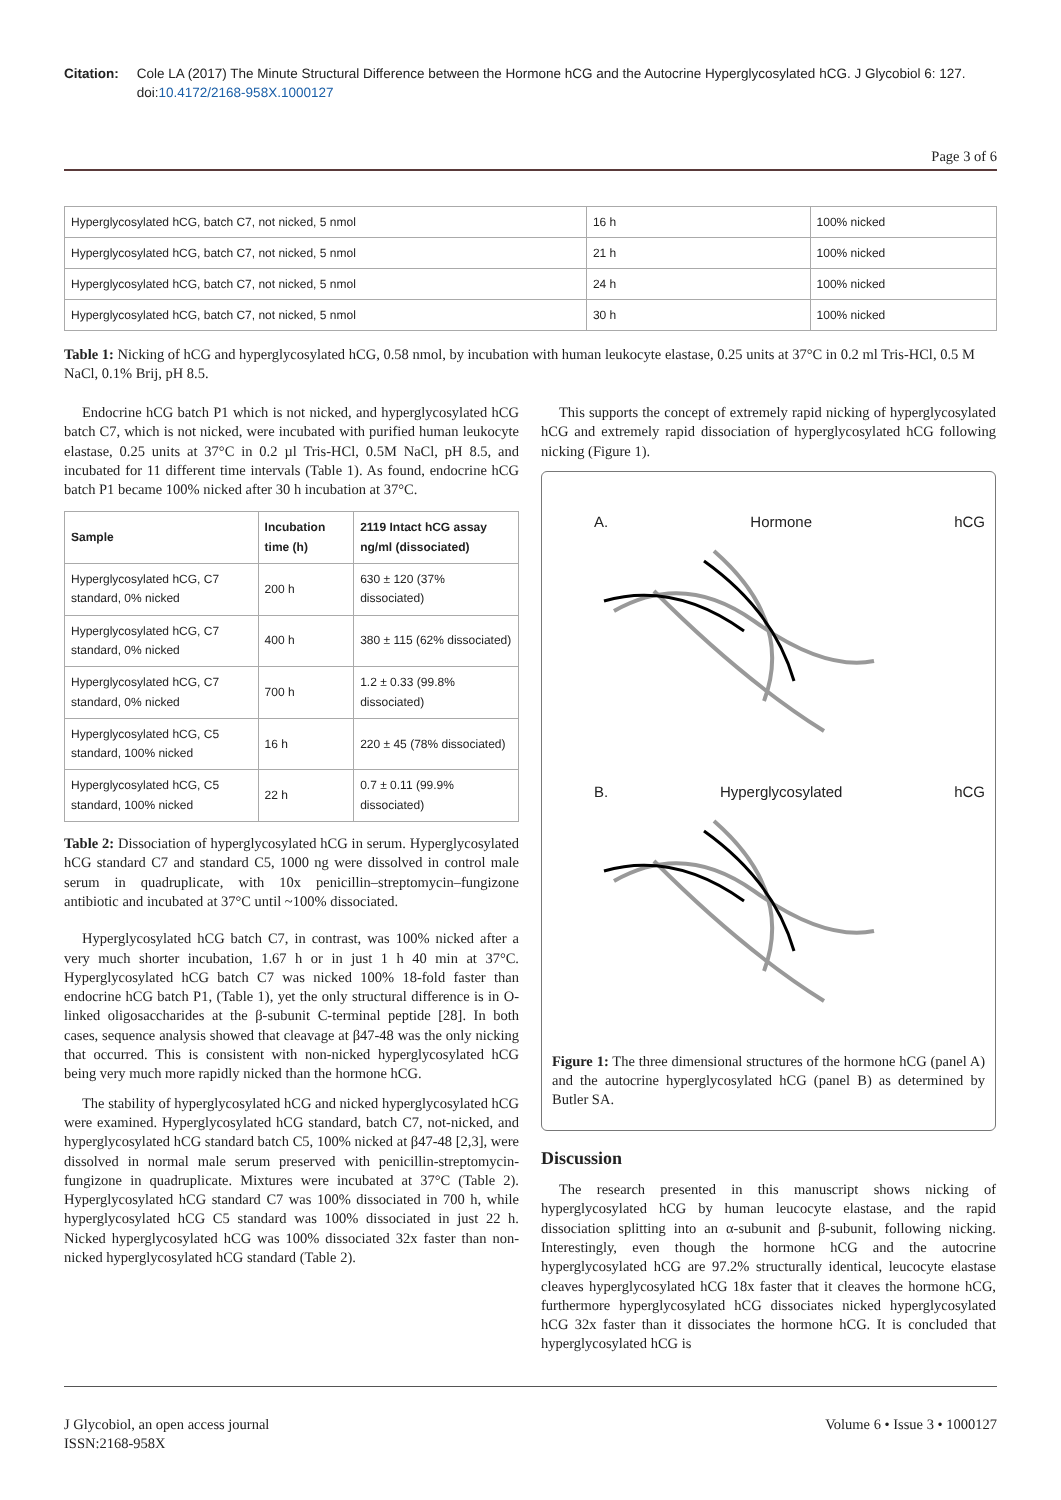Citation: Cole LA (2017) The Minute Structural Difference between the Hormone hCG and the Autocrine Hyperglycosylated hCG. J Glycobiol 6: 127. doi:10.4172/2168-958X.1000127
Page 3 of 6
| Hyperglycosylated hCG, batch C7, not nicked, 5 nmol | 16 h | 100% nicked |
| Hyperglycosylated hCG, batch C7, not nicked, 5 nmol | 21 h | 100% nicked |
| Hyperglycosylated hCG, batch C7, not nicked, 5 nmol | 24 h | 100% nicked |
| Hyperglycosylated hCG, batch C7, not nicked, 5 nmol | 30 h | 100% nicked |
Table 1: Nicking of hCG and hyperglycosylated hCG, 0.58 nmol, by incubation with human leukocyte elastase, 0.25 units at 37°C in 0.2 ml Tris-HCl, 0.5 M NaCl, 0.1% Brij, pH 8.5.
Endocrine hCG batch P1 which is not nicked, and hyperglycosylated hCG batch C7, which is not nicked, were incubated with purified human leukocyte elastase, 0.25 units at 37°C in 0.2 µl Tris-HCl, 0.5M NaCl, pH 8.5, and incubated for 11 different time intervals (Table 1). As found, endocrine hCG batch P1 became 100% nicked after 30 h incubation at 37°C.
| Sample | Incubation time (h) | 2119 Intact hCG assay ng/ml (dissociated) |
| --- | --- | --- |
| Hyperglycosylated hCG, C7 standard, 0% nicked | 200 h | 630 ± 120 (37% dissociated) |
| Hyperglycosylated hCG, C7 standard, 0% nicked | 400 h | 380 ± 115 (62% dissociated) |
| Hyperglycosylated hCG, C7 standard, 0% nicked | 700 h | 1.2 ± 0.33 (99.8% dissociated) |
| Hyperglycosylated hCG, C5 standard, 100% nicked | 16 h | 220 ± 45 (78% dissociated) |
| Hyperglycosylated hCG, C5 standard, 100% nicked | 22 h | 0.7 ± 0.11 (99.9% dissociated) |
Table 2: Dissociation of hyperglycosylated hCG in serum. Hyperglycosylated hCG standard C7 and standard C5, 1000 ng were dissolved in control male serum in quadruplicate, with 10x penicillin–streptomycin–fungizone antibiotic and incubated at 37°C until ~100% dissociated.
Hyperglycosylated hCG batch C7, in contrast, was 100% nicked after a very much shorter incubation, 1.67 h or in just 1 h 40 min at 37°C. Hyperglycosylated hCG batch C7 was nicked 100% 18-fold faster than endocrine hCG batch P1, (Table 1), yet the only structural difference is in O-linked oligosaccharides at the β-subunit C-terminal peptide [28]. In both cases, sequence analysis showed that cleavage at β47-48 was the only nicking that occurred. This is consistent with non-nicked hyperglycosylated hCG being very much more rapidly nicked than the hormone hCG.
The stability of hyperglycosylated hCG and nicked hyperglycosylated hCG were examined. Hyperglycosylated hCG standard, batch C7, not-nicked, and hyperglycosylated hCG standard batch C5, 100% nicked at β47-48 [2,3], were dissolved in normal male serum preserved with penicillin-streptomycin-fungizone in quadruplicate. Mixtures were incubated at 37°C (Table 2). Hyperglycosylated hCG standard C7 was 100% dissociated in 700 h, while hyperglycosylated hCG C5 standard was 100% dissociated in just 22 h. Nicked hyperglycosylated hCG was 100% dissociated 32x faster than non-nicked hyperglycosylated hCG standard (Table 2).
This supports the concept of extremely rapid nicking of hyperglycosylated hCG and extremely rapid dissociation of hyperglycosylated hCG following nicking (Figure 1).
A. Hormone hCG
B. Hyperglycosylated hCG
Figure 1: The three dimensional structures of the hormone hCG (panel A) and the autocrine hyperglycosylated hCG (panel B) as determined by Butler SA.
Discussion
The research presented in this manuscript shows nicking of hyperglycosylated hCG by human leucocyte elastase, and the rapid dissociation splitting into an α-subunit and β-subunit, following nicking. Interestingly, even though the hormone hCG and the autocrine hyperglycosylated hCG are 97.2% structurally identical, leucocyte elastase cleaves hyperglycosylated hCG 18x faster that it cleaves the hormone hCG, furthermore hyperglycosylated hCG dissociates nicked hyperglycosylated hCG 32x faster than it dissociates the hormone hCG. It is concluded that hyperglycosylated hCG is
J Glycobiol, an open access journal
ISSN:2168-958X
Volume 6 • Issue 3 • 1000127